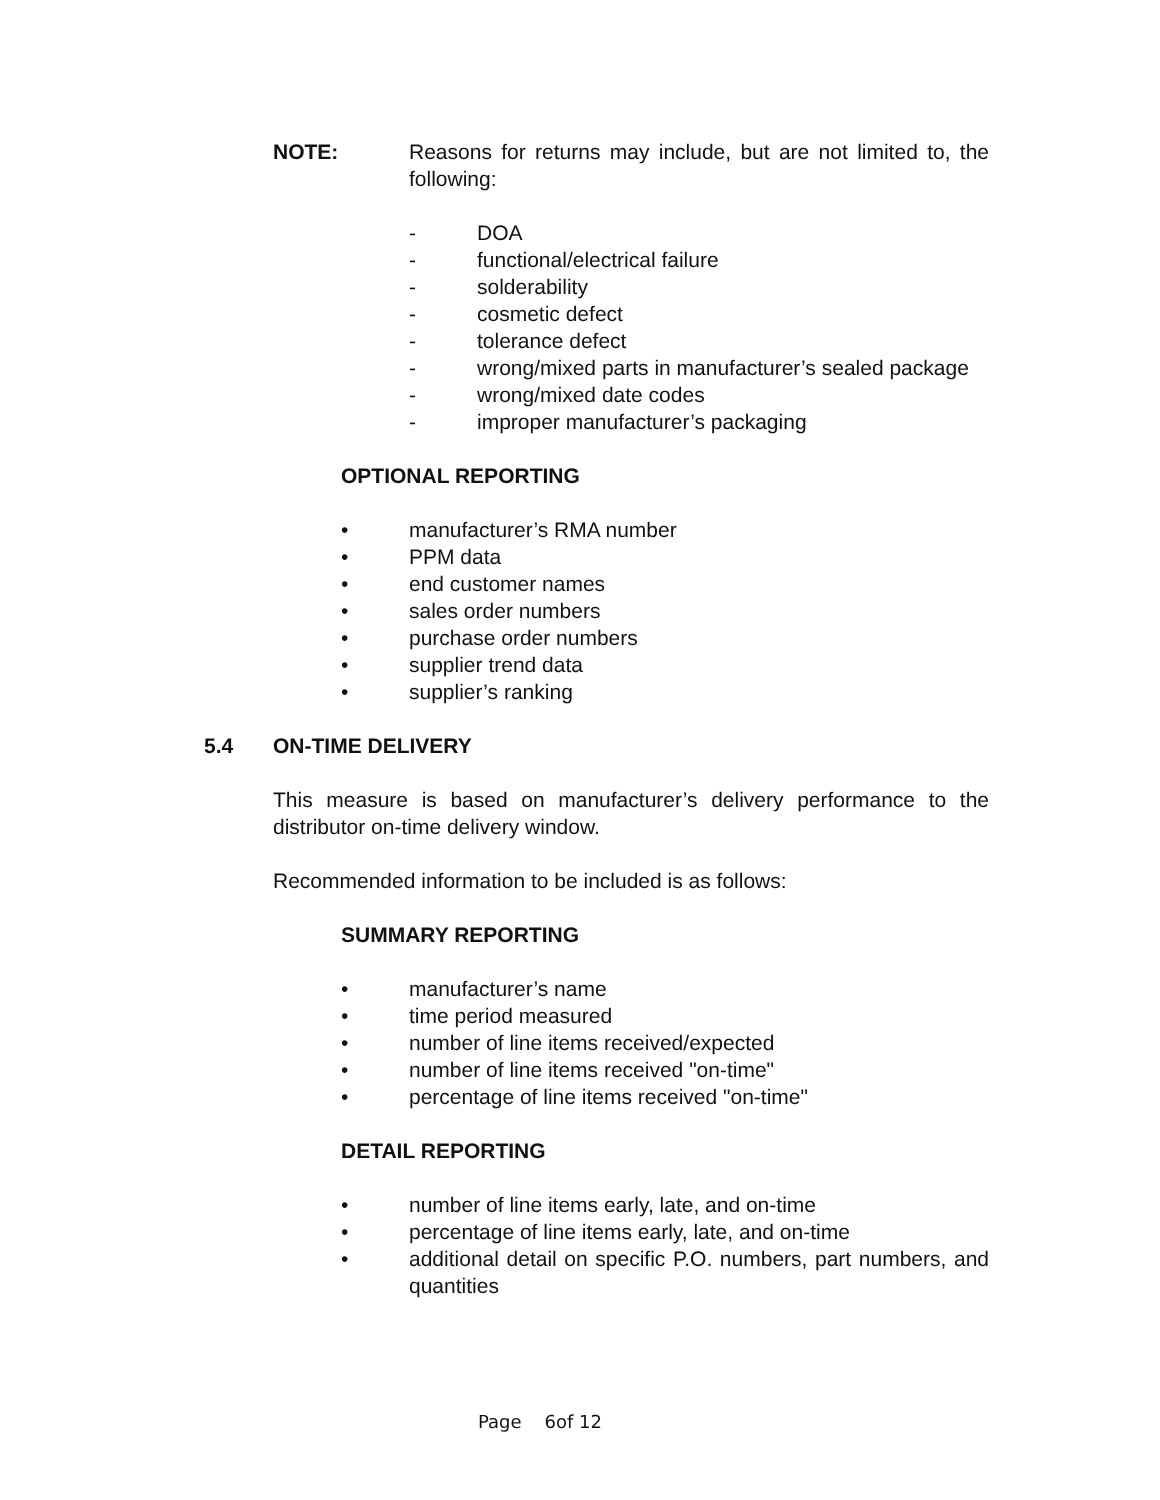NOTE: Reasons for returns may include, but are not limited to, the following:
- DOA
- functional/electrical failure
- solderability
- cosmetic defect
- tolerance defect
- wrong/mixed parts in manufacturer’s sealed package
- wrong/mixed date codes
- improper manufacturer’s packaging
OPTIONAL REPORTING
• manufacturer’s RMA number
• PPM data
• end customer names
• sales order numbers
• purchase order numbers
• supplier trend data
• supplier’s ranking
5.4 ON-TIME DELIVERY
This measure is based on manufacturer’s delivery performance to the distributor on-time delivery window.
Recommended information to be included is as follows:
SUMMARY REPORTING
• manufacturer’s name
• time period measured
• number of line items received/expected
• number of line items received "on-time"
• percentage of line items received "on-time"
DETAIL REPORTING
• number of line items early, late, and on-time
• percentage of line items early, late, and on-time
• additional detail on specific P.O. numbers, part numbers, and quantities
Page 6of 12